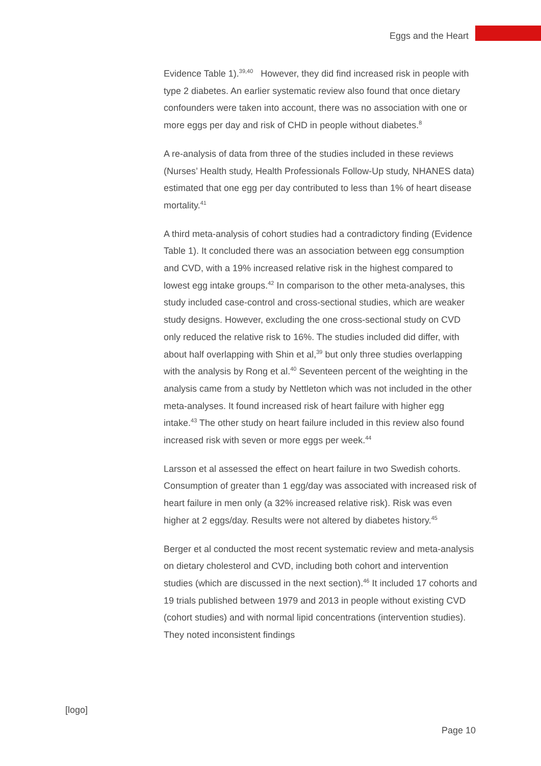Eggs and the Heart
Evidence Table 1).<sup>39,40</sup> However, they did find increased risk in people with type 2 diabetes. An earlier systematic review also found that once dietary confounders were taken into account, there was no association with one or more eggs per day and risk of CHD in people without diabetes.<sup>8</sup>
A re-analysis of data from three of the studies included in these reviews (Nurses’ Health study, Health Professionals Follow-Up study, NHANES data) estimated that one egg per day contributed to less than 1% of heart disease mortality.<sup>41</sup>
A third meta-analysis of cohort studies had a contradictory finding (Evidence Table 1). It concluded there was an association between egg consumption and CVD, with a 19% increased relative risk in the highest compared to lowest egg intake groups.<sup>42</sup> In comparison to the other meta-analyses, this study included case-control and cross-sectional studies, which are weaker study designs. However, excluding the one cross-sectional study on CVD only reduced the relative risk to 16%. The studies included did differ, with about half overlapping with Shin et al,<sup>39</sup> but only three studies overlapping with the analysis by Rong et al.<sup>40</sup> Seventeen percent of the weighting in the analysis came from a study by Nettleton which was not included in the other meta-analyses. It found increased risk of heart failure with higher egg intake.<sup>43</sup> The other study on heart failure included in this review also found increased risk with seven or more eggs per week.<sup>44</sup>
Larsson et al assessed the effect on heart failure in two Swedish cohorts. Consumption of greater than 1 egg/day was associated with increased risk of heart failure in men only (a 32% increased relative risk). Risk was even higher at 2 eggs/day. Results were not altered by diabetes history.<sup>45</sup>
Berger et al conducted the most recent systematic review and meta-analysis on dietary cholesterol and CVD, including both cohort and intervention studies (which are discussed in the next section).<sup>46</sup> It included 17 cohorts and 19 trials published between 1979 and 2013 in people without existing CVD (cohort studies) and with normal lipid concentrations (intervention studies). They noted inconsistent findings
[logo]
Page 10